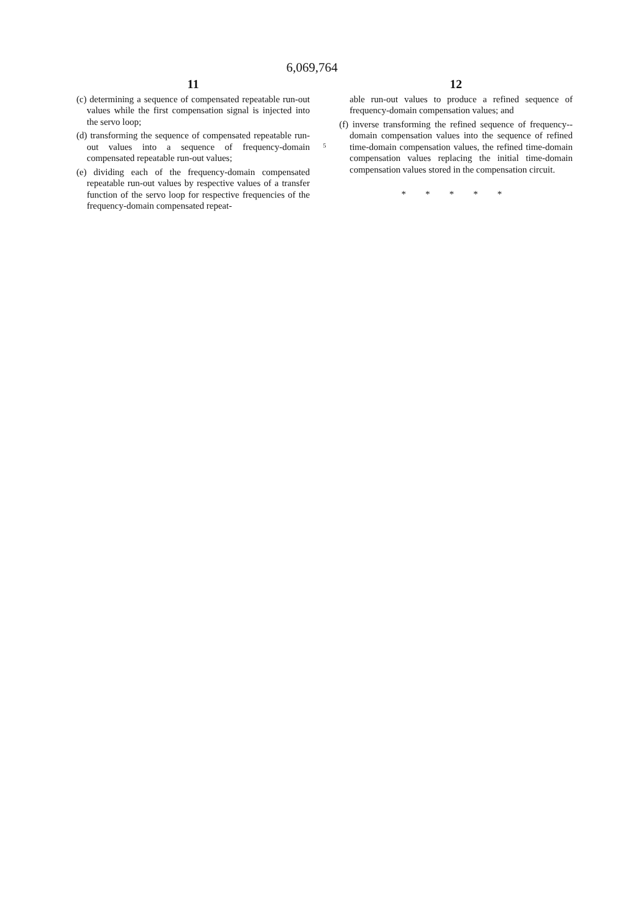6,069,764
11
(c) determining a sequence of compensated repeatable run-out values while the first compensation signal is injected into the servo loop;
(d) transforming the sequence of compensated repeatable run-out values into a sequence of frequency-domain compensated repeatable run-out values;
(e) dividing each of the frequency-domain compensated repeatable run-out values by respective values of a transfer function of the servo loop for respective frequencies of the frequency-domain compensated repeat-
5
12
able run-out values to produce a refined sequence of frequency-domain compensation values; and
(f) inverse transforming the refined sequence of frequency--domain compensation values into the sequence of refined time-domain compensation values, the refined time-domain compensation values replacing the initial time-domain compensation values stored in the compensation circuit.
* * * * *